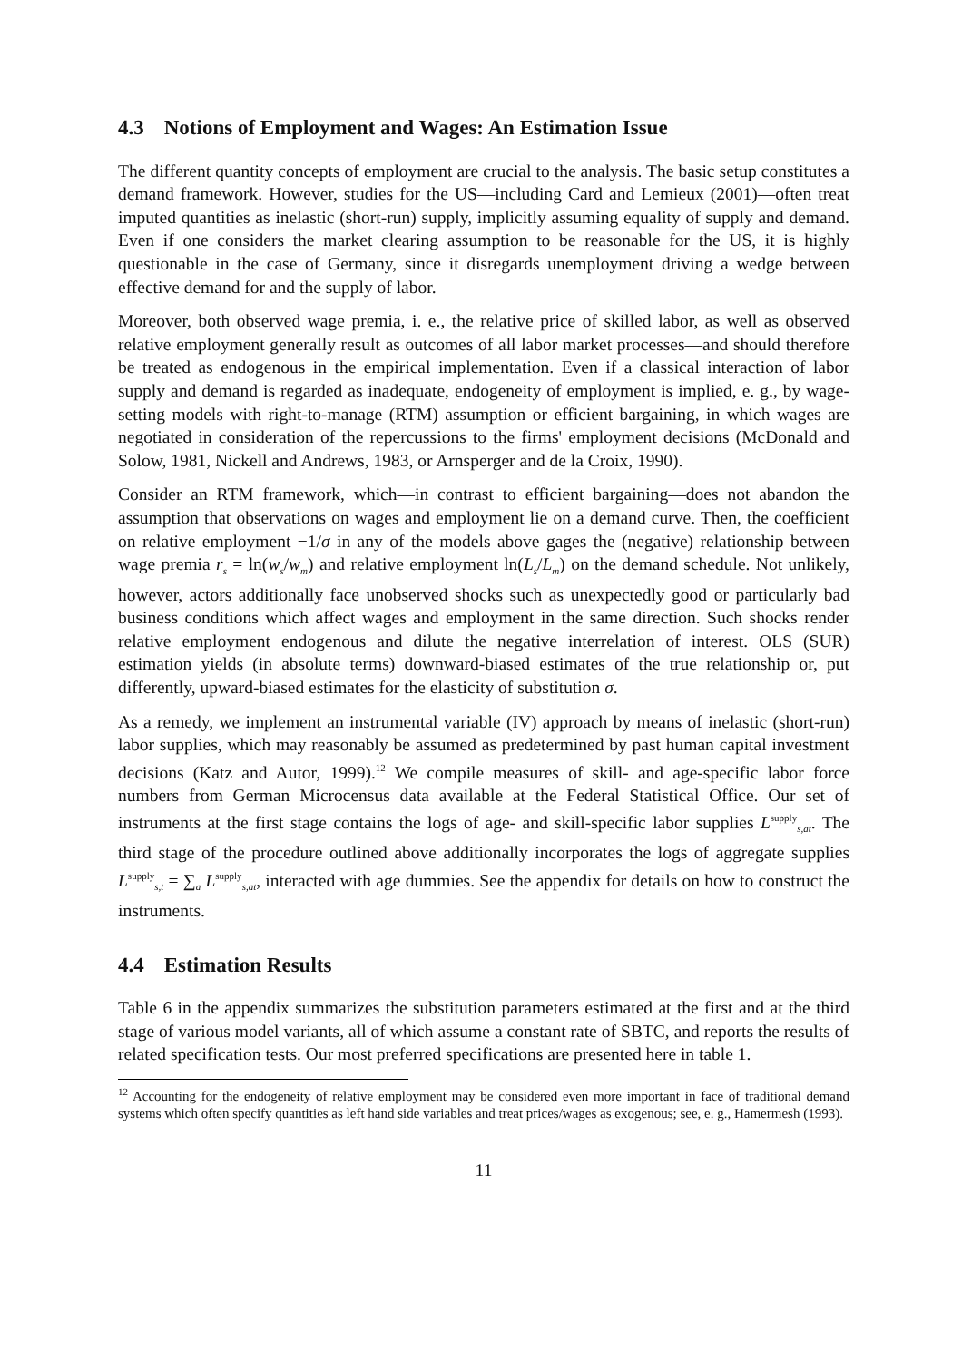4.3 Notions of Employment and Wages: An Estimation Issue
The different quantity concepts of employment are crucial to the analysis. The basic setup constitutes a demand framework. However, studies for the US—including Card and Lemieux (2001)—often treat imputed quantities as inelastic (short-run) supply, implicitly assuming equality of supply and demand. Even if one considers the market clearing assumption to be reasonable for the US, it is highly questionable in the case of Germany, since it disregards unemployment driving a wedge between effective demand for and the supply of labor.
Moreover, both observed wage premia, i. e., the relative price of skilled labor, as well as observed relative employment generally result as outcomes of all labor market processes—and should therefore be treated as endogenous in the empirical implementation. Even if a classical interaction of labor supply and demand is regarded as inadequate, endogeneity of employment is implied, e. g., by wage-setting models with right-to-manage (RTM) assumption or efficient bargaining, in which wages are negotiated in consideration of the repercussions to the firms' employment decisions (McDonald and Solow, 1981, Nickell and Andrews, 1983, or Arnsperger and de la Croix, 1990).
Consider an RTM framework, which—in contrast to efficient bargaining—does not abandon the assumption that observations on wages and employment lie on a demand curve. Then, the coefficient on relative employment −1/σ in any of the models above gages the (negative) relationship between wage premia r<sub>s</sub> = ln(w<sub>s</sub>/w<sub>m</sub>) and relative employment ln(L<sub>s</sub>/L<sub>m</sub>) on the demand schedule. Not unlikely, however, actors additionally face unobserved shocks such as unexpectedly good or particularly bad business conditions which affect wages and employment in the same direction. Such shocks render relative employment endogenous and dilute the negative interrelation of interest. OLS (SUR) estimation yields (in absolute terms) downward-biased estimates of the true relationship or, put differently, upward-biased estimates for the elasticity of substitution σ.
As a remedy, we implement an instrumental variable (IV) approach by means of inelastic (short-run) labor supplies, which may reasonably be assumed as predetermined by past human capital investment decisions (Katz and Autor, 1999).<sup>12</sup> We compile measures of skill- and age-specific labor force numbers from German Microcensus data available at the Federal Statistical Office. Our set of instruments at the first stage contains the logs of age- and skill-specific labor supplies L<sup>supply</sup><sub>s,at</sub>. The third stage of the procedure outlined above additionally incorporates the logs of aggregate supplies L<sup>supply</sup><sub>s,t</sub> = ∑<sub>a</sub> L<sup>supply</sup><sub>s,at</sub>, interacted with age dummies. See the appendix for details on how to construct the instruments.
4.4 Estimation Results
Table 6 in the appendix summarizes the substitution parameters estimated at the first and at the third stage of various model variants, all of which assume a constant rate of SBTC, and reports the results of related specification tests. Our most preferred specifications are presented here in table 1.
<sup>12</sup> Accounting for the endogeneity of relative employment may be considered even more important in face of traditional demand systems which often specify quantities as left hand side variables and treat prices/wages as exogenous; see, e. g., Hamermesh (1993).
11